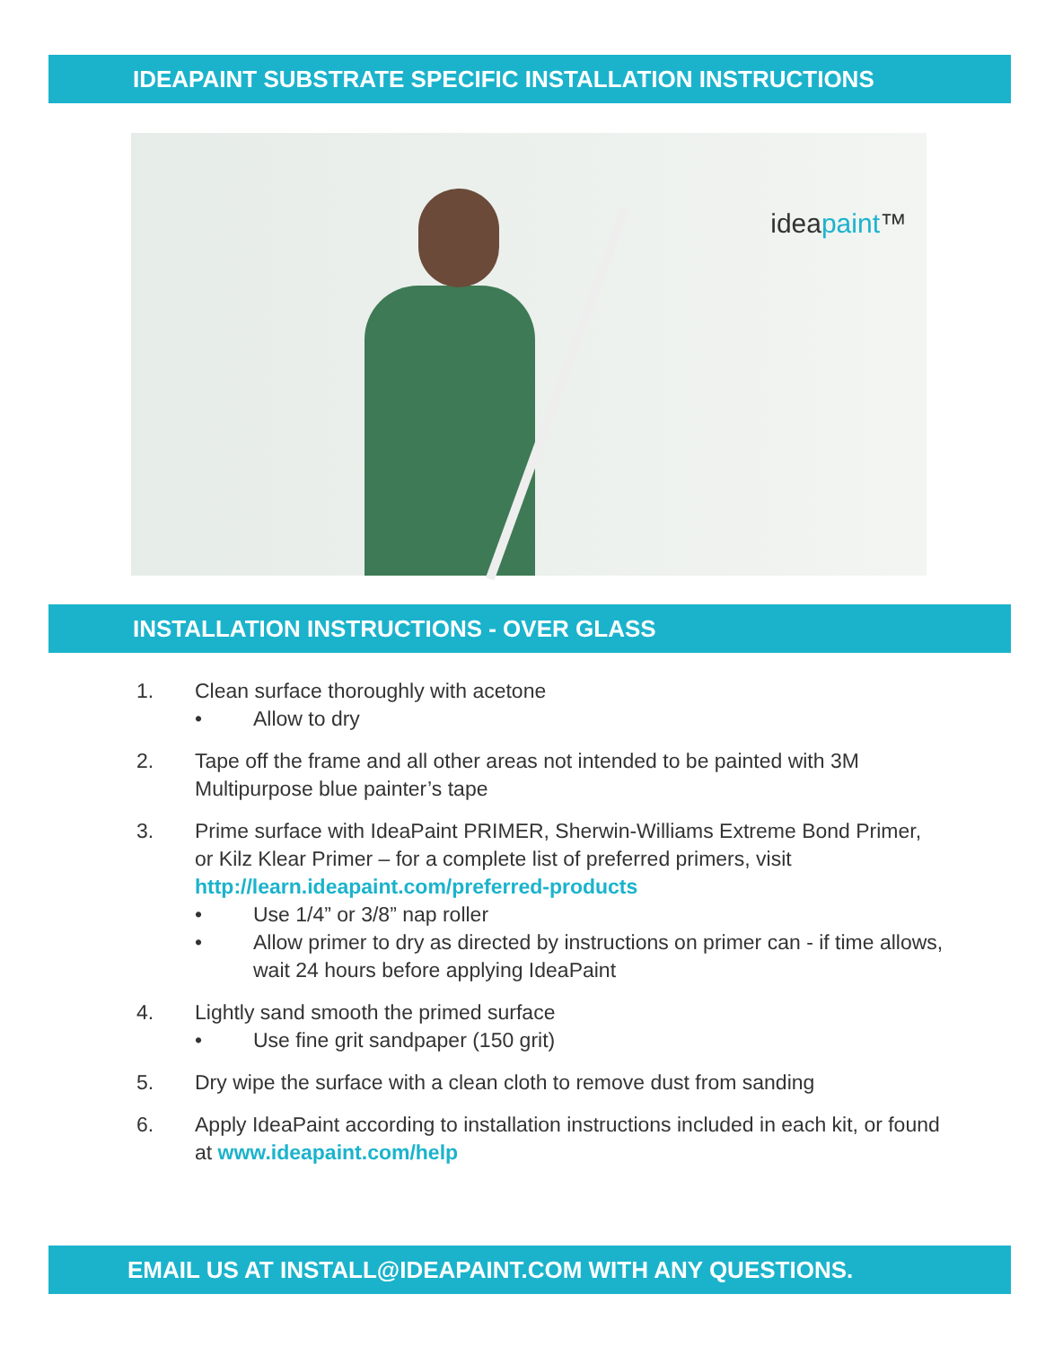IDEAPAINT SUBSTRATE SPECIFIC INSTALLATION INSTRUCTIONS
ideapaint™
INSTALLATION INSTRUCTIONS - OVER GLASS
1. Clean surface thoroughly with acetone
• Allow to dry
2. Tape off the frame and all other areas not intended to be painted with 3M Multipurpose blue painter’s tape
3. Prime surface with IdeaPaint PRIMER, Sherwin-Williams Extreme Bond Primer, or Kilz Klear Primer – for a complete list of preferred primers, visit http://learn.ideapaint.com/preferred-products
• Use 1/4” or 3/8” nap roller
• Allow primer to dry as directed by instructions on primer can - if time allows, wait 24 hours before applying IdeaPaint
4. Lightly sand smooth the primed surface
• Use fine grit sandpaper (150 grit)
5. Dry wipe the surface with a clean cloth to remove dust from sanding
6. Apply IdeaPaint according to installation instructions included in each kit, or found at www.ideapaint.com/help
EMAIL US AT INSTALL@IDEAPAINT.COM WITH ANY QUESTIONS.